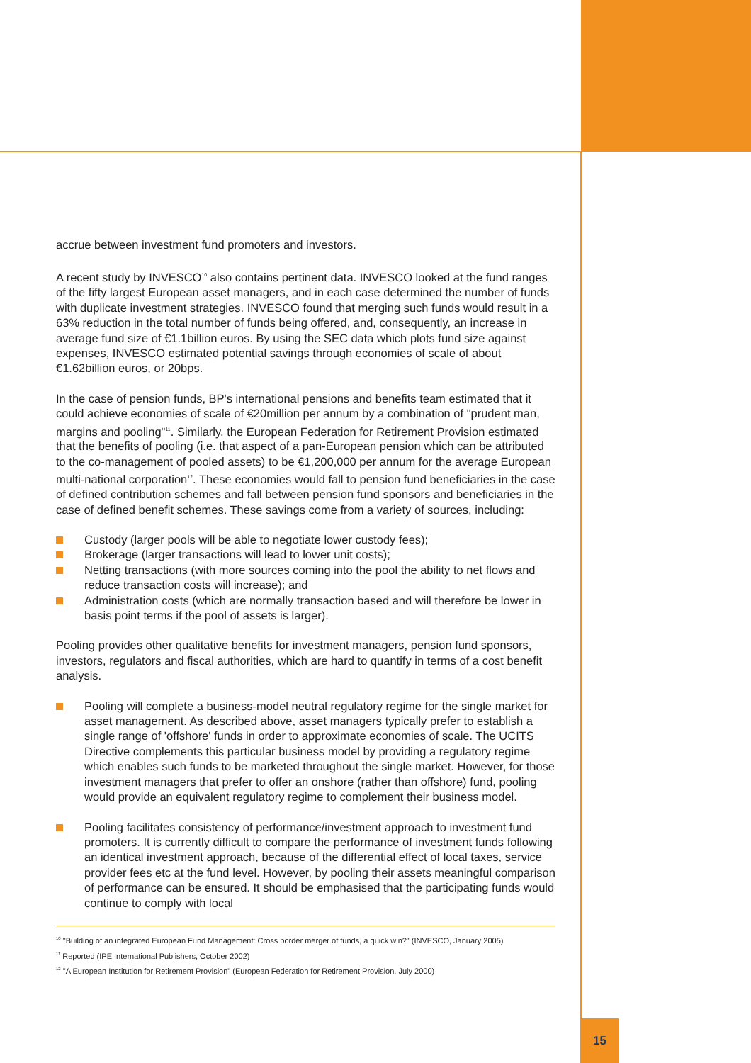accrue between investment fund promoters and investors.
A recent study by INVESCO<sup>10</sup> also contains pertinent data. INVESCO looked at the fund ranges of the fifty largest European asset managers, and in each case determined the number of funds with duplicate investment strategies. INVESCO found that merging such funds would result in a 63% reduction in the total number of funds being offered, and, consequently, an increase in average fund size of €1.1billion euros. By using the SEC data which plots fund size against expenses, INVESCO estimated potential savings through economies of scale of about €1.62billion euros, or 20bps.
In the case of pension funds, BP's international pensions and benefits team estimated that it could achieve economies of scale of €20million per annum by a combination of "prudent man, margins and pooling"<sup>11</sup>. Similarly, the European Federation for Retirement Provision estimated that the benefits of pooling (i.e. that aspect of a pan-European pension which can be attributed to the co-management of pooled assets) to be €1,200,000 per annum for the average European multi-national corporation<sup>12</sup>. These economies would fall to pension fund beneficiaries in the case of defined contribution schemes and fall between pension fund sponsors and beneficiaries in the case of defined benefit schemes. These savings come from a variety of sources, including:
Custody (larger pools will be able to negotiate lower custody fees);
Brokerage (larger transactions will lead to lower unit costs);
Netting transactions (with more sources coming into the pool the ability to net flows and reduce transaction costs will increase); and
Administration costs (which are normally transaction based and will therefore be lower in basis point terms if the pool of assets is larger).
Pooling provides other qualitative benefits for investment managers, pension fund sponsors, investors, regulators and fiscal authorities, which are hard to quantify in terms of a cost benefit analysis.
Pooling will complete a business-model neutral regulatory regime for the single market for asset management. As described above, asset managers typically prefer to establish a single range of 'offshore' funds in order to approximate economies of scale. The UCITS Directive complements this particular business model by providing a regulatory regime which enables such funds to be marketed throughout the single market. However, for those investment managers that prefer to offer an onshore (rather than offshore) fund, pooling would provide an equivalent regulatory regime to complement their business model.
Pooling facilitates consistency of performance/investment approach to investment fund promoters. It is currently difficult to compare the performance of investment funds following an identical investment approach, because of the differential effect of local taxes, service provider fees etc at the fund level. However, by pooling their assets meaningful comparison of performance can be ensured. It should be emphasised that the participating funds would continue to comply with local
<sup>10</sup> "Building of an integrated European Fund Management: Cross border merger of funds, a quick win?" (INVESCO, January 2005)
<sup>11</sup> Reported (IPE International Publishers, October 2002)
<sup>12</sup> "A European Institution for Retirement Provision" (European Federation for Retirement Provision, July 2000)
15